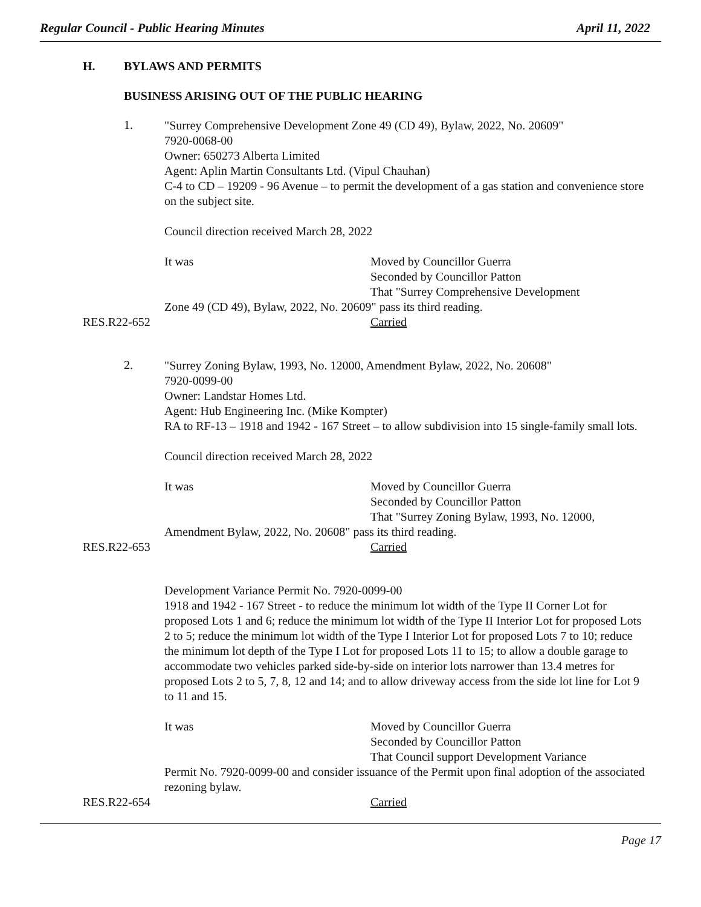Regular Council - Public Hearing Minutes
April 11, 2022
H. BYLAWS AND PERMITS
BUSINESS ARISING OUT OF THE PUBLIC HEARING
1.
"Surrey Comprehensive Development Zone 49 (CD 49), Bylaw, 2022, No. 20609"
7920-0068-00
Owner: 650273 Alberta Limited
Agent: Aplin Martin Consultants Ltd. (Vipul Chauhan)
C-4 to CD – 19209 - 96 Avenue – to permit the development of a gas station and convenience store on the subject site.
Council direction received March 28, 2022
It was Moved by Councillor Guerra
Seconded by Councillor Patton
That "Surrey Comprehensive Development
Zone 49 (CD 49), Bylaw, 2022, No. 20609" pass its third reading.
RES.R22-652 Carried
2.
"Surrey Zoning Bylaw, 1993, No. 12000, Amendment Bylaw, 2022, No. 20608"
7920-0099-00
Owner: Landstar Homes Ltd.
Agent: Hub Engineering Inc. (Mike Kompter)
RA to RF-13 – 1918 and 1942 - 167 Street – to allow subdivision into 15 single-family small lots.
Council direction received March 28, 2022
It was Moved by Councillor Guerra
Seconded by Councillor Patton
That "Surrey Zoning Bylaw, 1993, No. 12000,
Amendment Bylaw, 2022, No. 20608" pass its third reading.
RES.R22-653 Carried
Development Variance Permit No. 7920-0099-00
1918 and 1942 - 167 Street - to reduce the minimum lot width of the Type II Corner Lot for proposed Lots 1 and 6; reduce the minimum lot width of the Type II Interior Lot for proposed Lots 2 to 5; reduce the minimum lot width of the Type I Interior Lot for proposed Lots 7 to 10; reduce the minimum lot depth of the Type I Lot for proposed Lots 11 to 15; to allow a double garage to accommodate two vehicles parked side-by-side on interior lots narrower than 13.4 metres for proposed Lots 2 to 5, 7, 8, 12 and 14; and to allow driveway access from the side lot line for Lot 9 to 11 and 15.
It was Moved by Councillor Guerra
Seconded by Councillor Patton
That Council support Development Variance
Permit No. 7920-0099-00 and consider issuance of the Permit upon final adoption of the associated rezoning bylaw.
RES.R22-654 Carried
Page 17